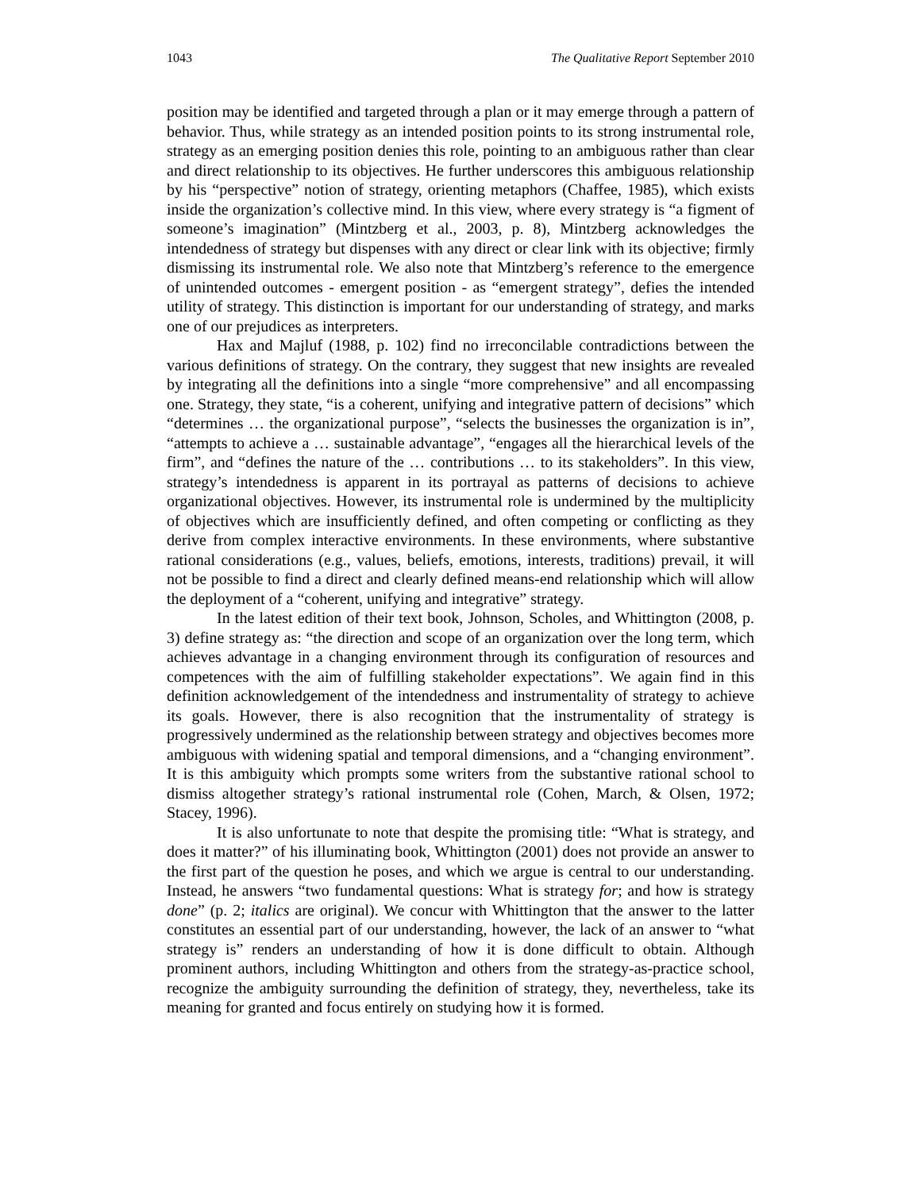1043 The Qualitative Report September 2010
position may be identified and targeted through a plan or it may emerge through a pattern of behavior. Thus, while strategy as an intended position points to its strong instrumental role, strategy as an emerging position denies this role, pointing to an ambiguous rather than clear and direct relationship to its objectives. He further underscores this ambiguous relationship by his “perspective” notion of strategy, orienting metaphors (Chaffee, 1985), which exists inside the organization’s collective mind. In this view, where every strategy is “a figment of someone’s imagination” (Mintzberg et al., 2003, p. 8), Mintzberg acknowledges the intendedness of strategy but dispenses with any direct or clear link with its objective; firmly dismissing its instrumental role. We also note that Mintzberg’s reference to the emergence of unintended outcomes - emergent position - as “emergent strategy”, defies the intended utility of strategy. This distinction is important for our understanding of strategy, and marks one of our prejudices as interpreters.
Hax and Majluf (1988, p. 102) find no irreconcilable contradictions between the various definitions of strategy. On the contrary, they suggest that new insights are revealed by integrating all the definitions into a single “more comprehensive” and all encompassing one. Strategy, they state, “is a coherent, unifying and integrative pattern of decisions” which “determines … the organizational purpose”, “selects the businesses the organization is in”, “attempts to achieve a … sustainable advantage”, “engages all the hierarchical levels of the firm”, and “defines the nature of the … contributions … to its stakeholders”. In this view, strategy’s intendedness is apparent in its portrayal as patterns of decisions to achieve organizational objectives. However, its instrumental role is undermined by the multiplicity of objectives which are insufficiently defined, and often competing or conflicting as they derive from complex interactive environments. In these environments, where substantive rational considerations (e.g., values, beliefs, emotions, interests, traditions) prevail, it will not be possible to find a direct and clearly defined means-end relationship which will allow the deployment of a “coherent, unifying and integrative” strategy.
In the latest edition of their text book, Johnson, Scholes, and Whittington (2008, p. 3) define strategy as: “the direction and scope of an organization over the long term, which achieves advantage in a changing environment through its configuration of resources and competences with the aim of fulfilling stakeholder expectations”. We again find in this definition acknowledgement of the intendedness and instrumentality of strategy to achieve its goals. However, there is also recognition that the instrumentality of strategy is progressively undermined as the relationship between strategy and objectives becomes more ambiguous with widening spatial and temporal dimensions, and a “changing environment”. It is this ambiguity which prompts some writers from the substantive rational school to dismiss altogether strategy’s rational instrumental role (Cohen, March, & Olsen, 1972; Stacey, 1996).
It is also unfortunate to note that despite the promising title: “What is strategy, and does it matter?” of his illuminating book, Whittington (2001) does not provide an answer to the first part of the question he poses, and which we argue is central to our understanding. Instead, he answers “two fundamental questions: What is strategy for; and how is strategy done” (p. 2; italics are original). We concur with Whittington that the answer to the latter constitutes an essential part of our understanding, however, the lack of an answer to “what strategy is” renders an understanding of how it is done difficult to obtain. Although prominent authors, including Whittington and others from the strategy-as-practice school, recognize the ambiguity surrounding the definition of strategy, they, nevertheless, take its meaning for granted and focus entirely on studying how it is formed.